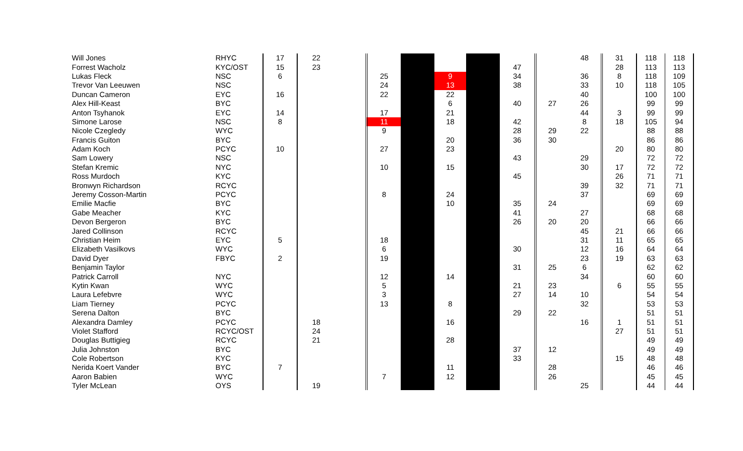| Will Jones | RHYC | 17 | 22 | | | | | | | | 48 | 31 | 118 | 118 |
| Forrest Wacholz | KYC/OST | 15 | 23 | | | | | | 47 | | | 28 | 113 | 113 |
| Lukas Fleck | NSC | 6 | | | 25 | | 9 | | 34 | | 36 | 8 | 118 | 109 |
| Trevor Van Leeuwen | NSC | | | | 24 | | 13 | | 38 | | 33 | 10 | 118 | 105 |
| Duncan Cameron | EYC | 16 | | | 22 | | 22 | | | | 40 | | 100 | 100 |
| Alex Hill-Keast | BYC | | | | | | 6 | | 40 | 27 | 26 | | 99 | 99 |
| Anton Tsyhanok | EYC | 14 | | | 17 | | 21 | | | | 44 | 3 | 99 | 99 |
| Simone Larose | NSC | 8 | | | 11 | | 18 | | 42 | | 8 | 18 | 105 | 94 |
| Nicole Czegledy | WYC | | | | 9 | | | | 28 | 29 | 22 | | 88 | 88 |
| Francis Guiton | BYC | | | | | | 20 | | 36 | 30 | | | 86 | 86 |
| Adam Koch | PCYC | 10 | | | 27 | | 23 | | | | | 20 | 80 | 80 |
| Sam Lowery | NSC | | | | | | | | 43 | | 29 | | 72 | 72 |
| Stefan Kremic | NYC | | | | 10 | | 15 | | | | 30 | 17 | 72 | 72 |
| Ross Murdoch | KYC | | | | | | | | 45 | | | 26 | 71 | 71 |
| Bronwyn Richardson | RCYC | | | | | | | | | | 39 | 32 | 71 | 71 |
| Jeremy Cosson-Martin | PCYC | | | | 8 | | 24 | | | | 37 | | 69 | 69 |
| Emilie Macfie | BYC | | | | | | 10 | | 35 | 24 | | | 69 | 69 |
| Gabe Meacher | KYC | | | | | | | | 41 | | 27 | | 68 | 68 |
| Devon Bergeron | BYC | | | | | | | | 26 | 20 | 20 | | 66 | 66 |
| Jared Collinson | RCYC | | | | | | | | | | 45 | 21 | 66 | 66 |
| Christian Heim | EYC | 5 | | | 18 | | | | | | 31 | 11 | 65 | 65 |
| Elizabeth Vasilkovs | WYC | | | | 6 | | | | 30 | | 12 | 16 | 64 | 64 |
| David Dyer | FBYC | 2 | | | 19 | | | | | | 23 | 19 | 63 | 63 |
| Benjamin Taylor | | | | | | | | | 31 | 25 | 6 | | 62 | 62 |
| Patrick Carroll | NYC | | | | 12 | | 14 | | | | 34 | | 60 | 60 |
| Kytin Kwan | WYC | | | | 5 | | | | 21 | 23 | | 6 | 55 | 55 |
| Laura Lefebvre | WYC | | | | 3 | | | | 27 | 14 | 10 | | 54 | 54 |
| Liam Tierney | PCYC | | | | 13 | | 8 | | | | 32 | | 53 | 53 |
| Serena Dalton | BYC | | | | | | | | 29 | 22 | | | 51 | 51 |
| Alexandra Damley | PCYC | | 18 | | | | 16 | | | | 16 | 1 | 51 | 51 |
| Violet Stafford | RCYC/OST | | 24 | | | | | | | | | 27 | 51 | 51 |
| Douglas Buttigieg | RCYC | | 21 | | | | 28 | | | | | | 49 | 49 |
| Julia Johnston | BYC | | | | | | | | 37 | 12 | | | 49 | 49 |
| Cole Robertson | KYC | | | | | | | | 33 | | | 15 | 48 | 48 |
| Nerida Koert Vander | BYC | 7 | | | | | 11 | | | 28 | | | 46 | 46 |
| Aaron Babien | WYC | | | | 7 | | 12 | | | 26 | | | 45 | 45 |
| Tyler McLean | OYS | | 19 | | | | | | | | 25 | | 44 | 44 |